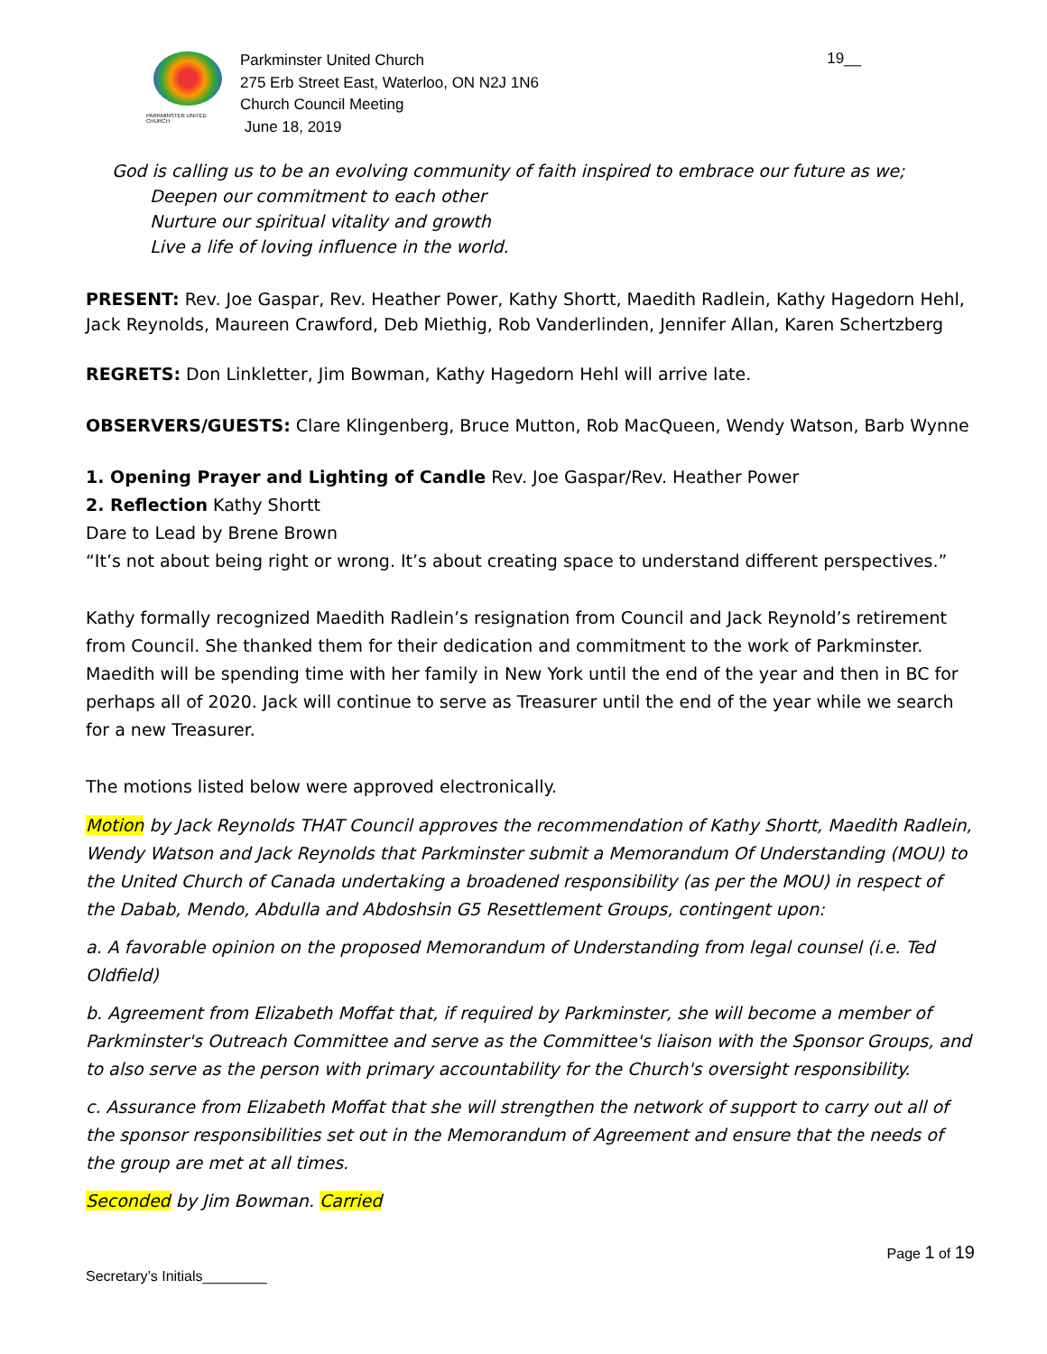PARKMINSTER UNITED CHURCH
Parkminster United Church
275 Erb Street East, Waterloo, ON N2J 1N6
Church Council Meeting
June 18, 2019
19__
God is calling us to be an evolving community of faith inspired to embrace our future as we;
Deepen our commitment to each other
Nurture our spiritual vitality and growth
Live a life of loving influence in the world.
PRESENT: Rev. Joe Gaspar, Rev. Heather Power, Kathy Shortt, Maedith Radlein, Kathy Hagedorn Hehl, Jack Reynolds, Maureen Crawford, Deb Miethig, Rob Vanderlinden, Jennifer Allan, Karen Schertzberg
REGRETS: Don Linkletter, Jim Bowman, Kathy Hagedorn Hehl will arrive late.
OBSERVERS/GUESTS: Clare Klingenberg, Bruce Mutton, Rob MacQueen, Wendy Watson, Barb Wynne
1. Opening Prayer and Lighting of Candle Rev. Joe Gaspar/Rev. Heather Power
2. Reflection Kathy Shortt
Dare to Lead by Brene Brown
“It’s not about being right or wrong. It’s about creating space to understand different perspectives.”
Kathy formally recognized Maedith Radlein’s resignation from Council and Jack Reynold’s retirement from Council. She thanked them for their dedication and commitment to the work of Parkminster. Maedith will be spending time with her family in New York until the end of the year and then in BC for perhaps all of 2020. Jack will continue to serve as Treasurer until the end of the year while we search for a new Treasurer.
The motions listed below were approved electronically.
Motion by Jack Reynolds THAT Council approves the recommendation of Kathy Shortt, Maedith Radlein, Wendy Watson and Jack Reynolds that Parkminster submit a Memorandum Of Understanding (MOU) to the United Church of Canada undertaking a broadened responsibility (as per the MOU) in respect of the Dabab, Mendo, Abdulla and Abdoshsin G5 Resettlement Groups, contingent upon:
a. A favorable opinion on the proposed Memorandum of Understanding from legal counsel (i.e. Ted Oldfield)
b. Agreement from Elizabeth Moffat that, if required by Parkminster, she will become a member of Parkminster's Outreach Committee and serve as the Committee's liaison with the Sponsor Groups, and to also serve as the person with primary accountability for the Church's oversight responsibility.
c. Assurance from Elizabeth Moffat that she will strengthen the network of support to carry out all of the sponsor responsibilities set out in the Memorandum of Agreement and ensure that the needs of the group are met at all times.
Seconded by Jim Bowman. Carried
Page 1 of 19
Secretary’s Initials________